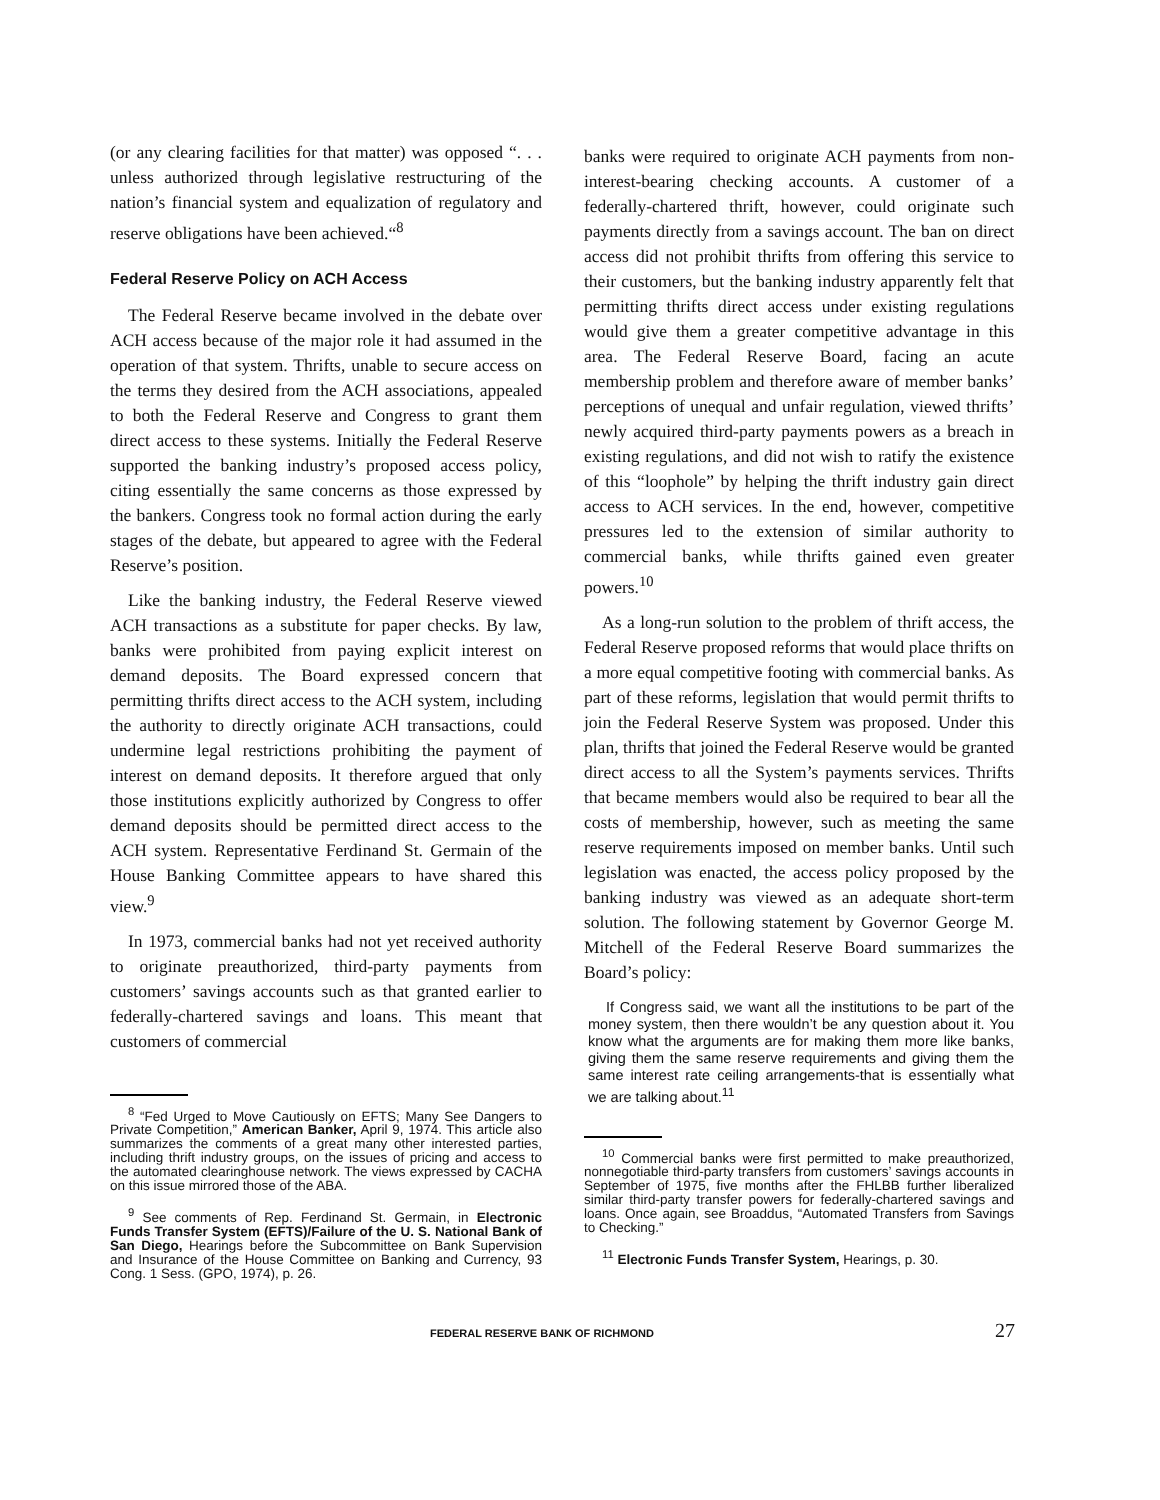(or any clearing facilities for that matter) was opposed “. . . unless authorized through legislative restructuring of the nation’s financial system and equalization of regulatory and reserve obligations have been achieved.“<sup>8</sup>
Federal Reserve Policy on ACH Access
The Federal Reserve became involved in the debate over ACH access because of the major role it had assumed in the operation of that system. Thrifts, unable to secure access on the terms they desired from the ACH associations, appealed to both the Federal Reserve and Congress to grant them direct access to these systems. Initially the Federal Reserve supported the banking industry’s proposed access policy, citing essentially the same concerns as those expressed by the bankers. Congress took no formal action during the early stages of the debate, but appeared to agree with the Federal Reserve’s position.
Like the banking industry, the Federal Reserve viewed ACH transactions as a substitute for paper checks. By law, banks were prohibited from paying explicit interest on demand deposits. The Board expressed concern that permitting thrifts direct access to the ACH system, including the authority to directly originate ACH transactions, could undermine legal restrictions prohibiting the payment of interest on demand deposits. It therefore argued that only those institutions explicitly authorized by Congress to offer demand deposits should be permitted direct access to the ACH system. Representative Ferdinand St. Germain of the House Banking Committee appears to have shared this view.<sup>9</sup>
In 1973, commercial banks had not yet received authority to originate preauthorized, third-party payments from customers’ savings accounts such as that granted earlier to federally-chartered savings and loans. This meant that customers of commercial
<sup>8</sup> “Fed Urged to Move Cautiously on EFTS; Many See Dangers to Private Competition,” American Banker, April 9, 1974. This article also summarizes the comments of a great many other interested parties, including thrift industry groups, on the issues of pricing and access to the automated clearinghouse network. The views expressed by CACHA on this issue mirrored those of the ABA.
<sup>9</sup> See comments of Rep. Ferdinand St. Germain, in Electronic Funds Transfer System (EFTS)/Failure of the U. S. National Bank of San Diego, Hearings before the Subcommittee on Bank Supervision and Insurance of the House Committee on Banking and Currency, 93 Cong. 1 Sess. (GPO, 1974), p. 26.
banks were required to originate ACH payments from non-interest-bearing checking accounts. A customer of a federally-chartered thrift, however, could originate such payments directly from a savings account. The ban on direct access did not prohibit thrifts from offering this service to their customers, but the banking industry apparently felt that permitting thrifts direct access under existing regulations would give them a greater competitive advantage in this area. The Federal Reserve Board, facing an acute membership problem and therefore aware of member banks’ perceptions of unequal and unfair regulation, viewed thrifts’ newly acquired third-party payments powers as a breach in existing regulations, and did not wish to ratify the existence of this “loophole” by helping the thrift industry gain direct access to ACH services. In the end, however, competitive pressures led to the extension of similar authority to commercial banks, while thrifts gained even greater powers.<sup>10</sup>
As a long-run solution to the problem of thrift access, the Federal Reserve proposed reforms that would place thrifts on a more equal competitive footing with commercial banks. As part of these reforms, legislation that would permit thrifts to join the Federal Reserve System was proposed. Under this plan, thrifts that joined the Federal Reserve would be granted direct access to all the System’s payments services. Thrifts that became members would also be required to bear all the costs of membership, however, such as meeting the same reserve requirements imposed on member banks. Until such legislation was enacted, the access policy proposed by the banking industry was viewed as an adequate short-term solution. The following statement by Governor George M. Mitchell of the Federal Reserve Board summarizes the Board’s policy:
If Congress said, we want all the institutions to be part of the money system, then there wouldn’t be any question about it. You know what the arguments are for making them more like banks, giving them the same reserve requirements and giving them the same interest rate ceiling arrangements-that is essentially what we are talking about.<sup>11</sup>
<sup>10</sup> Commercial banks were first permitted to make preauthorized, nonnegotiable third-party transfers from customers’ savings accounts in September of 1975, five months after the FHLBB further liberalized similar third-party transfer powers for federally-chartered savings and loans. Once again, see Broaddus, “Automated Transfers from Savings to Checking.”
<sup>11</sup> Electronic Funds Transfer System, Hearings, p. 30.
FEDERAL RESERVE BANK OF RICHMOND 27